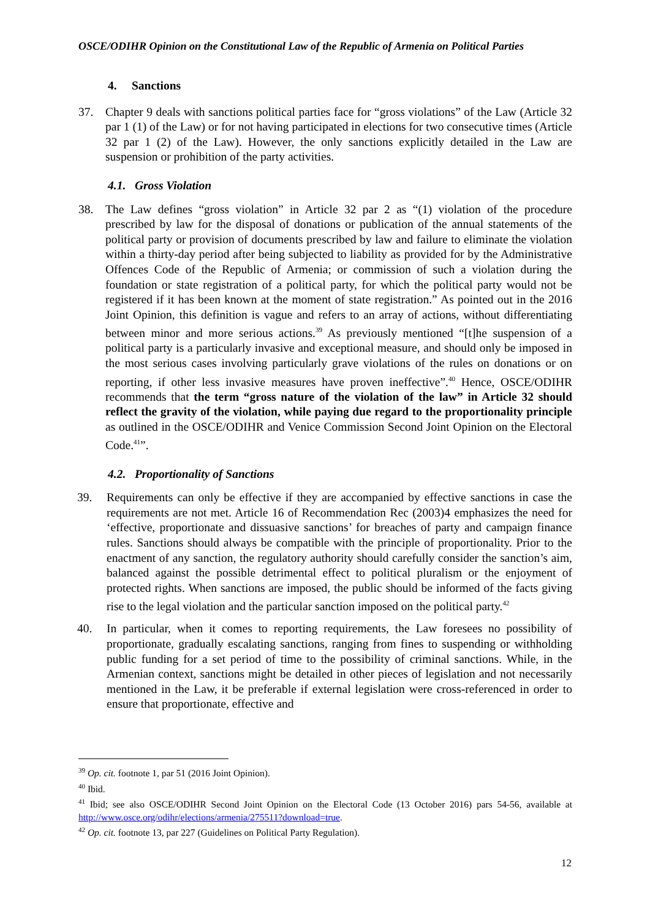OSCE/ODIHR Opinion on the Constitutional Law of the Republic of Armenia on Political Parties
4. Sanctions
37. Chapter 9 deals with sanctions political parties face for “gross violations” of the Law (Article 32 par 1 (1) of the Law) or for not having participated in elections for two consecutive times (Article 32 par 1 (2) of the Law). However, the only sanctions explicitly detailed in the Law are suspension or prohibition of the party activities.
4.1. Gross Violation
38. The Law defines “gross violation” in Article 32 par 2 as “(1) violation of the procedure prescribed by law for the disposal of donations or publication of the annual statements of the political party or provision of documents prescribed by law and failure to eliminate the violation within a thirty-day period after being subjected to liability as provided for by the Administrative Offences Code of the Republic of Armenia; or commission of such a violation during the foundation or state registration of a political party, for which the political party would not be registered if it has been known at the moment of state registration.” As pointed out in the 2016 Joint Opinion, this definition is vague and refers to an array of actions, without differentiating between minor and more serious actions.<sup>39</sup> As previously mentioned “[t]he suspension of a political party is a particularly invasive and exceptional measure, and should only be imposed in the most serious cases involving particularly grave violations of the rules on donations or on reporting, if other less invasive measures have proven ineffective”.<sup>40</sup> Hence, OSCE/ODIHR recommends that the term “gross nature of the violation of the law” in Article 32 should reflect the gravity of the violation, while paying due regard to the proportionality principle as outlined in the OSCE/ODIHR and Venice Commission Second Joint Opinion on the Electoral Code.<sup>41</sup>”.
4.2. Proportionality of Sanctions
39. Requirements can only be effective if they are accompanied by effective sanctions in case the requirements are not met. Article 16 of Recommendation Rec (2003)4 emphasizes the need for ‘effective, proportionate and dissuasive sanctions’ for breaches of party and campaign finance rules. Sanctions should always be compatible with the principle of proportionality. Prior to the enactment of any sanction, the regulatory authority should carefully consider the sanction’s aim, balanced against the possible detrimental effect to political pluralism or the enjoyment of protected rights. When sanctions are imposed, the public should be informed of the facts giving rise to the legal violation and the particular sanction imposed on the political party.<sup>42</sup>
40. In particular, when it comes to reporting requirements, the Law foresees no possibility of proportionate, gradually escalating sanctions, ranging from fines to suspending or withholding public funding for a set period of time to the possibility of criminal sanctions. While, in the Armenian context, sanctions might be detailed in other pieces of legislation and not necessarily mentioned in the Law, it be preferable if external legislation were cross-referenced in order to ensure that proportionate, effective and
<sup>39</sup> Op. cit. footnote 1, par 51 (2016 Joint Opinion).
<sup>40</sup> Ibid.
<sup>41</sup> Ibid; see also OSCE/ODIHR Second Joint Opinion on the Electoral Code (13 October 2016) pars 54-56, available at http://www.osce.org/odihr/elections/armenia/275511?download=true.
<sup>42</sup> Op. cit. footnote 13, par 227 (Guidelines on Political Party Regulation).
12